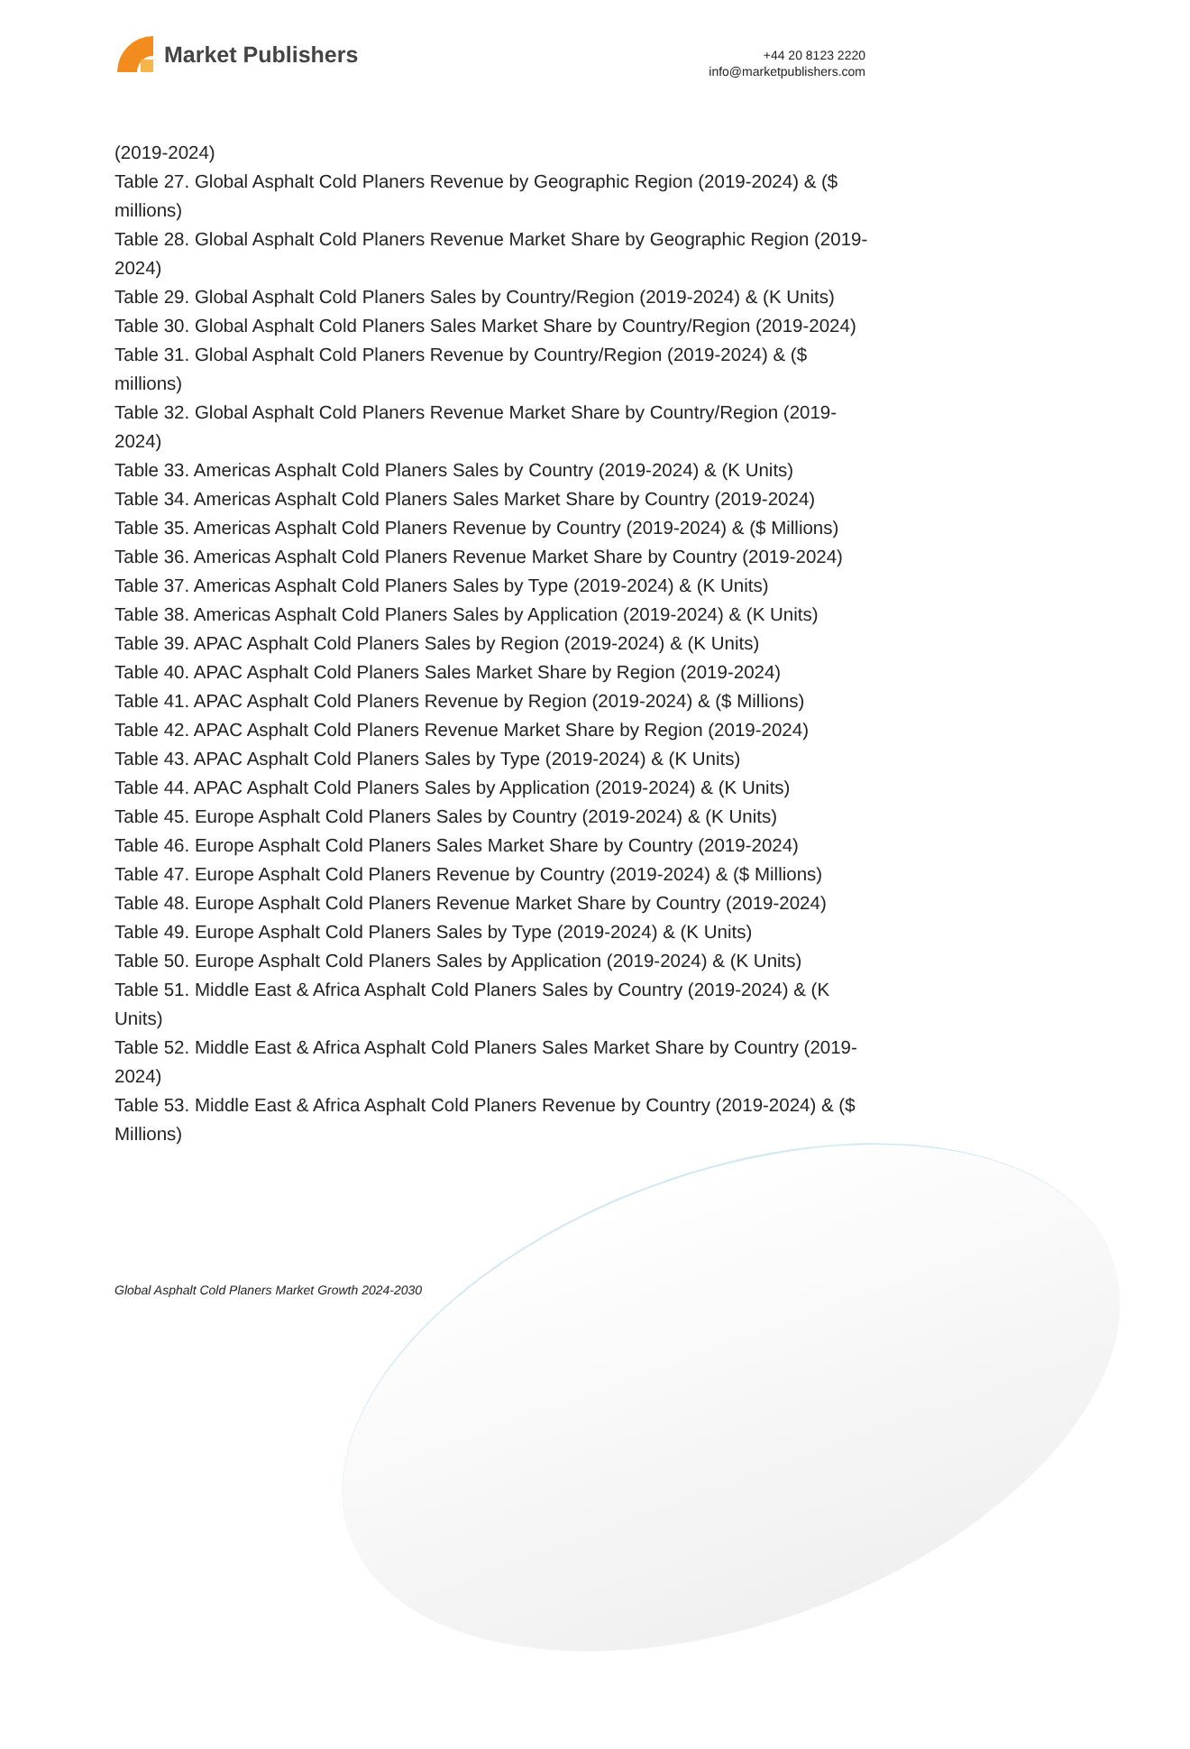Market Publishers
+44 20 8123 2220
info@marketpublishers.com
(2019-2024)
Table 27. Global Asphalt Cold Planers Revenue by Geographic Region (2019-2024) & ($ millions)
Table 28. Global Asphalt Cold Planers Revenue Market Share by Geographic Region (2019-2024)
Table 29. Global Asphalt Cold Planers Sales by Country/Region (2019-2024) & (K Units)
Table 30. Global Asphalt Cold Planers Sales Market Share by Country/Region (2019-2024)
Table 31. Global Asphalt Cold Planers Revenue by Country/Region (2019-2024) & ($ millions)
Table 32. Global Asphalt Cold Planers Revenue Market Share by Country/Region (2019-2024)
Table 33. Americas Asphalt Cold Planers Sales by Country (2019-2024) & (K Units)
Table 34. Americas Asphalt Cold Planers Sales Market Share by Country (2019-2024)
Table 35. Americas Asphalt Cold Planers Revenue by Country (2019-2024) & ($ Millions)
Table 36. Americas Asphalt Cold Planers Revenue Market Share by Country (2019-2024)
Table 37. Americas Asphalt Cold Planers Sales by Type (2019-2024) & (K Units)
Table 38. Americas Asphalt Cold Planers Sales by Application (2019-2024) & (K Units)
Table 39. APAC Asphalt Cold Planers Sales by Region (2019-2024) & (K Units)
Table 40. APAC Asphalt Cold Planers Sales Market Share by Region (2019-2024)
Table 41. APAC Asphalt Cold Planers Revenue by Region (2019-2024) & ($ Millions)
Table 42. APAC Asphalt Cold Planers Revenue Market Share by Region (2019-2024)
Table 43. APAC Asphalt Cold Planers Sales by Type (2019-2024) & (K Units)
Table 44. APAC Asphalt Cold Planers Sales by Application (2019-2024) & (K Units)
Table 45. Europe Asphalt Cold Planers Sales by Country (2019-2024) & (K Units)
Table 46. Europe Asphalt Cold Planers Sales Market Share by Country (2019-2024)
Table 47. Europe Asphalt Cold Planers Revenue by Country (2019-2024) & ($ Millions)
Table 48. Europe Asphalt Cold Planers Revenue Market Share by Country (2019-2024)
Table 49. Europe Asphalt Cold Planers Sales by Type (2019-2024) & (K Units)
Table 50. Europe Asphalt Cold Planers Sales by Application (2019-2024) & (K Units)
Table 51. Middle East & Africa Asphalt Cold Planers Sales by Country (2019-2024) & (K Units)
Table 52. Middle East & Africa Asphalt Cold Planers Sales Market Share by Country (2019-2024)
Table 53. Middle East & Africa Asphalt Cold Planers Revenue by Country (2019-2024) & ($ Millions)
Global Asphalt Cold Planers Market Growth 2024-2030